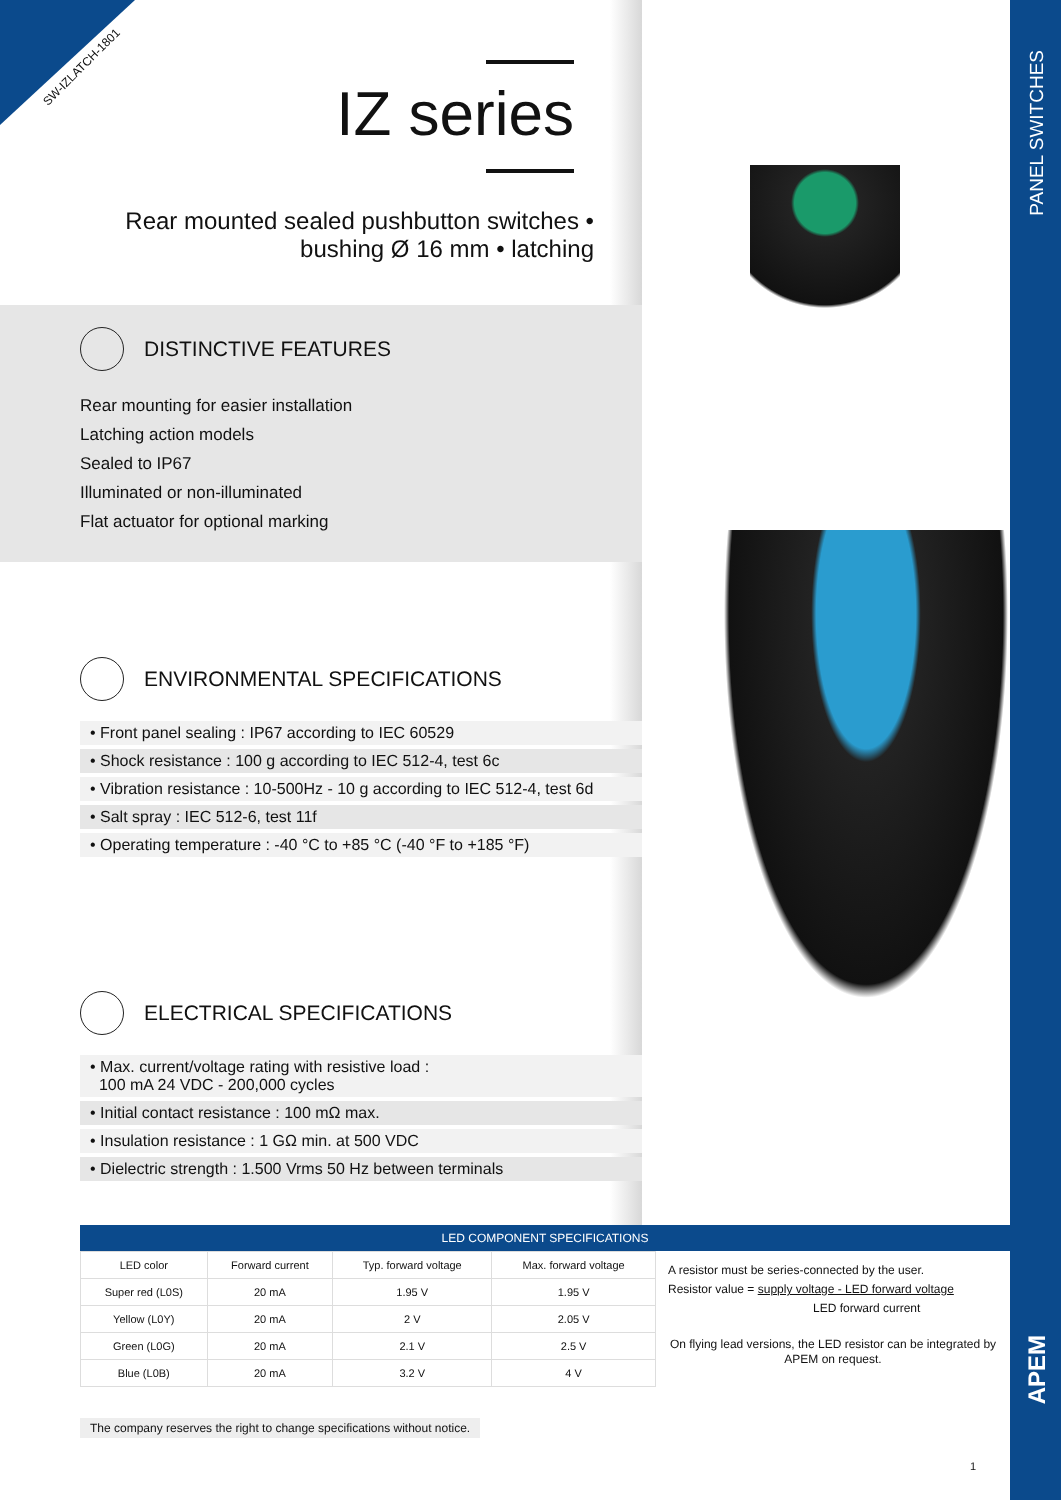SW-IZLATCH-1801
IZ series
Rear mounted sealed pushbutton switches •
bushing Ø 16 mm • latching
DISTINCTIVE FEATURES
Rear mounting for easier installation
Latching action models
Sealed to IP67
Illuminated or non-illuminated
Flat actuator for optional marking
ENVIRONMENTAL SPECIFICATIONS
• Front panel sealing : IP67 according to IEC 60529
• Shock resistance : 100 g according to IEC 512-4, test 6c
• Vibration resistance : 10-500Hz - 10 g according to IEC 512-4, test 6d
• Salt spray : IEC 512-6, test 11f
• Operating temperature : -40 °C to +85 °C (-40 °F to +185 °F)
ELECTRICAL SPECIFICATIONS
• Max. current/voltage rating with resistive load :
100 mA 24 VDC - 200,000 cycles
• Initial contact resistance : 100 mΩ max.
• Insulation resistance : 1 GΩ min. at 500 VDC
• Dielectric strength : 1.500 Vrms 50 Hz between terminals
PANEL SWITCHES
LED COMPONENT SPECIFICATIONS
| LED color | Forward current | Typ. forward voltage | Max. forward voltage |
| --- | --- | --- | --- |
| Super red (L0S) | 20 mA | 1.95 V | 1.95 V |
| Yellow (L0Y) | 20 mA | 2 V | 2.05 V |
| Green (L0G) | 20 mA | 2.1 V | 2.5 V |
| Blue (L0B) | 20 mA | 3.2 V | 4 V |
A resistor must be series-connected by the user.
Resistor value = supply voltage - LED forward voltage
LED forward current
On flying lead versions, the LED resistor can be integrated by APEM on request.
The company reserves the right to change specifications without notice.
APEM
1